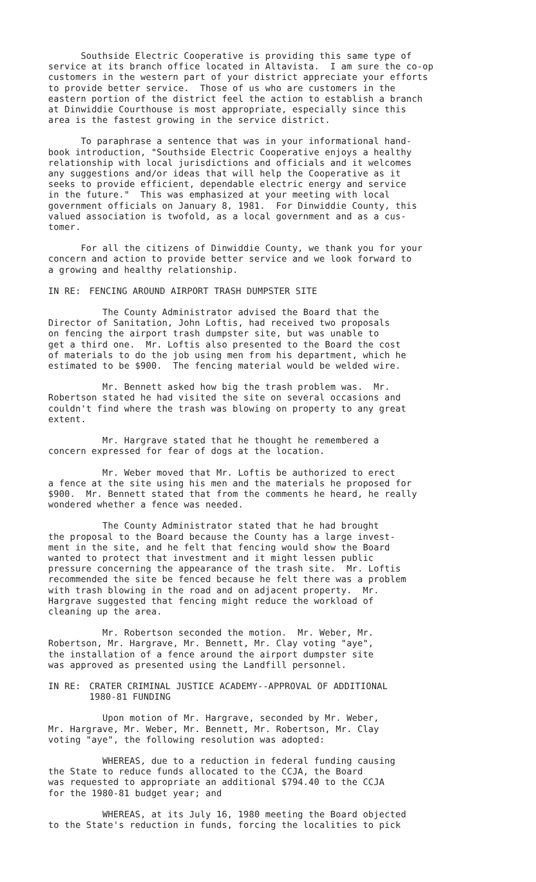Southside Electric Cooperative is providing this same type of service at its branch office located in Altavista. I am sure the co-op customers in the western part of your district appreciate your efforts to provide better service. Those of us who are customers in the eastern portion of the district feel the action to establish a branch at Dinwiddie Courthouse is most appropriate, especially since this area is the fastest growing in the service district.
To paraphrase a sentence that was in your informational hand- book introduction, "Southside Electric Cooperative enjoys a healthy relationship with local jurisdictions and officials and it welcomes any suggestions and/or ideas that will help the Cooperative as it seeks to provide efficient, dependable electric energy and service in the future." This was emphasized at your meeting with local government officials on January 8, 1981. For Dinwiddie County, this valued association is twofold, as a local government and as a cus- tomer.
For all the citizens of Dinwiddie County, we thank you for your concern and action to provide better service and we look forward to a growing and healthy relationship.
IN RE: FENCING AROUND AIRPORT TRASH DUMPSTER SITE
The County Administrator advised the Board that the Director of Sanitation, John Loftis, had received two proposals on fencing the airport trash dumpster site, but was unable to get a third one. Mr. Loftis also presented to the Board the cost of materials to do the job using men from his department, which he estimated to be $900. The fencing material would be welded wire.
Mr. Bennett asked how big the trash problem was. Mr. Robertson stated he had visited the site on several occasions and couldn't find where the trash was blowing on property to any great extent.
Mr. Hargrave stated that he thought he remembered a concern expressed for fear of dogs at the location.
Mr. Weber moved that Mr. Loftis be authorized to erect a fence at the site using his men and the materials he proposed for $900. Mr. Bennett stated that from the comments he heard, he really wondered whether a fence was needed.
The County Administrator stated that he had brought the proposal to the Board because the County has a large invest- ment in the site, and he felt that fencing would show the Board wanted to protect that investment and it might lessen public pressure concerning the appearance of the trash site. Mr. Loftis recommended the site be fenced because he felt there was a problem with trash blowing in the road and on adjacent property. Mr. Hargrave suggested that fencing might reduce the workload of cleaning up the area.
Mr. Robertson seconded the motion. Mr. Weber, Mr. Robertson, Mr. Hargrave, Mr. Bennett, Mr. Clay voting "aye", the installation of a fence around the airport dumpster site was approved as presented using the Landfill personnel.
IN RE: CRATER CRIMINAL JUSTICE ACADEMY--APPROVAL OF ADDITIONAL
1980-81 FUNDING
Upon motion of Mr. Hargrave, seconded by Mr. Weber, Mr. Hargrave, Mr. Weber, Mr. Bennett, Mr. Robertson, Mr. Clay voting "aye", the following resolution was adopted:
WHEREAS, due to a reduction in federal funding causing the State to reduce funds allocated to the CCJA, the Board was requested to appropriate an additional $794.40 to the CCJA for the 1980-81 budget year; and
WHEREAS, at its July 16, 1980 meeting the Board objected to the State's reduction in funds, forcing the localities to pick